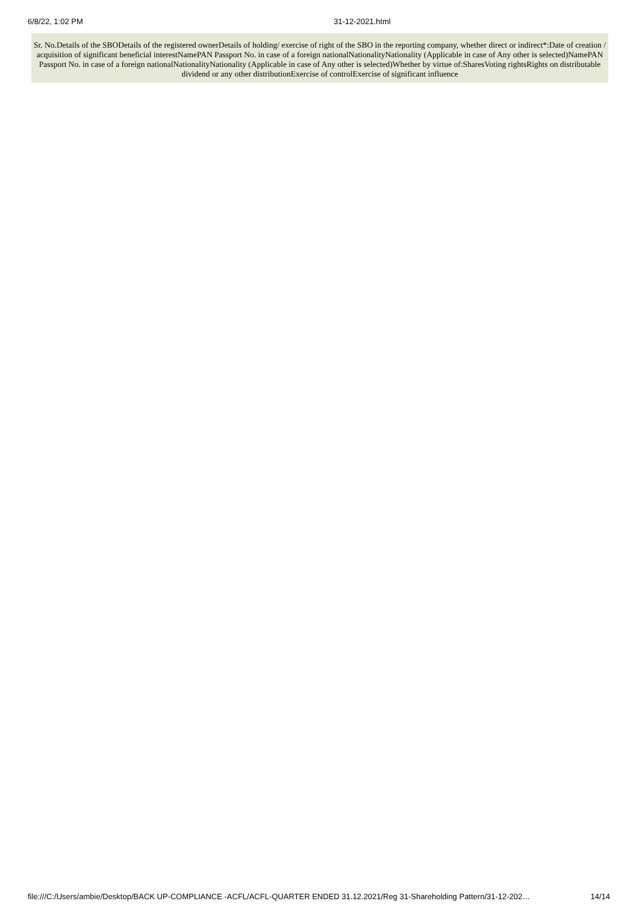6/8/22, 1:02 PM 31-12-2021.html
Sr. No.Details of the SBODetails of the registered ownerDetails of holding/ exercise of right of the SBO in the reporting company, whether direct or indirect*:Date of creation / acquisition of significant beneficial interestNamePAN Passport No. in case of a foreign nationalNationalityNationality (Applicable in case of Any other is selected)NamePAN Passport No. in case of a foreign nationalNationalityNationality (Applicable in case of Any other is selected)Whether by virtue of:SharesVoting rightsRights on distributable dividend or any other distributionExercise of controlExercise of significant influence
file:///C:/Users/ambie/Desktop/BACK UP-COMPLIANCE -ACFL/ACFL-QUARTER ENDED 31.12.2021/Reg 31-Shareholding Pattern/31-12-202… 14/14